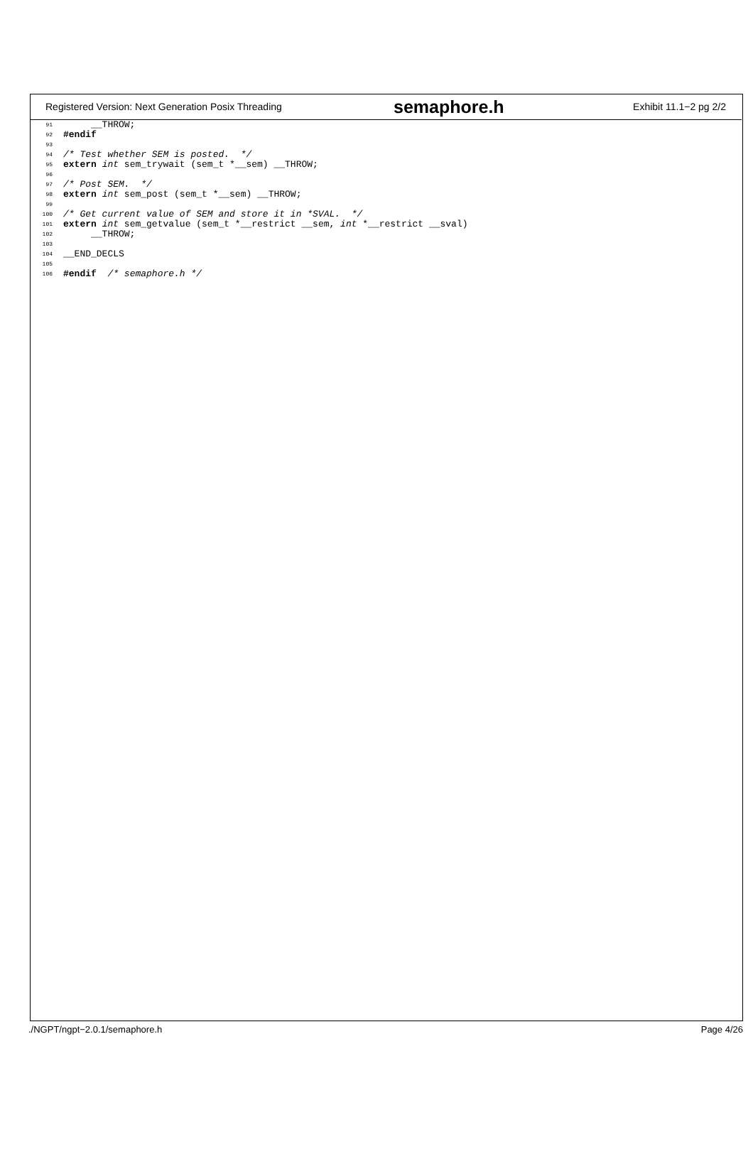Registered Version: Next Generation Posix Threading
semaphore.h
Exhibit 11.1−2 pg 2/2
91 __THROW;
92 #endif
93
94 /* Test whether SEM is posted. */
95 extern int sem_trywait (sem_t *__sem) __THROW;
96
97 /* Post SEM. */
98 extern int sem_post (sem_t *__sem) __THROW;
99
100 /* Get current value of SEM and store it in *SVAL. */
101 extern int sem_getvalue (sem_t *__restrict __sem, int *__restrict __sval)
102 __THROW;
103
104 __END_DECLS
105
106 #endif /* semaphore.h */
./NGPT/ngpt−2.0.1/semaphore.h Page 4/26